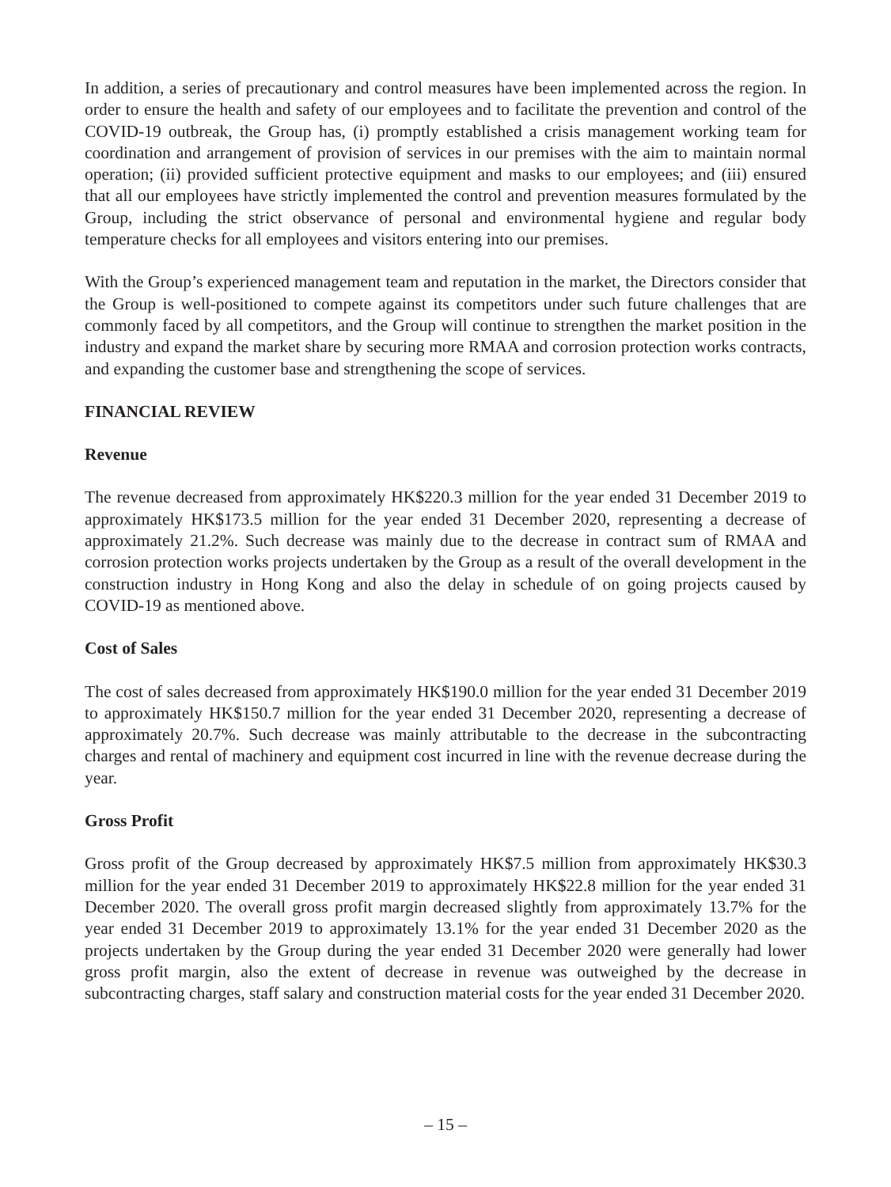In addition, a series of precautionary and control measures have been implemented across the region. In order to ensure the health and safety of our employees and to facilitate the prevention and control of the COVID-19 outbreak, the Group has, (i) promptly established a crisis management working team for coordination and arrangement of provision of services in our premises with the aim to maintain normal operation; (ii) provided sufficient protective equipment and masks to our employees; and (iii) ensured that all our employees have strictly implemented the control and prevention measures formulated by the Group, including the strict observance of personal and environmental hygiene and regular body temperature checks for all employees and visitors entering into our premises.
With the Group’s experienced management team and reputation in the market, the Directors consider that the Group is well-positioned to compete against its competitors under such future challenges that are commonly faced by all competitors, and the Group will continue to strengthen the market position in the industry and expand the market share by securing more RMAA and corrosion protection works contracts, and expanding the customer base and strengthening the scope of services.
FINANCIAL REVIEW
Revenue
The revenue decreased from approximately HK$220.3 million for the year ended 31 December 2019 to approximately HK$173.5 million for the year ended 31 December 2020, representing a decrease of approximately 21.2%. Such decrease was mainly due to the decrease in contract sum of RMAA and corrosion protection works projects undertaken by the Group as a result of the overall development in the construction industry in Hong Kong and also the delay in schedule of on going projects caused by COVID-19 as mentioned above.
Cost of Sales
The cost of sales decreased from approximately HK$190.0 million for the year ended 31 December 2019 to approximately HK$150.7 million for the year ended 31 December 2020, representing a decrease of approximately 20.7%. Such decrease was mainly attributable to the decrease in the subcontracting charges and rental of machinery and equipment cost incurred in line with the revenue decrease during the year.
Gross Profit
Gross profit of the Group decreased by approximately HK$7.5 million from approximately HK$30.3 million for the year ended 31 December 2019 to approximately HK$22.8 million for the year ended 31 December 2020. The overall gross profit margin decreased slightly from approximately 13.7% for the year ended 31 December 2019 to approximately 13.1% for the year ended 31 December 2020 as the projects undertaken by the Group during the year ended 31 December 2020 were generally had lower gross profit margin, also the extent of decrease in revenue was outweighed by the decrease in subcontracting charges, staff salary and construction material costs for the year ended 31 December 2020.
– 15 –